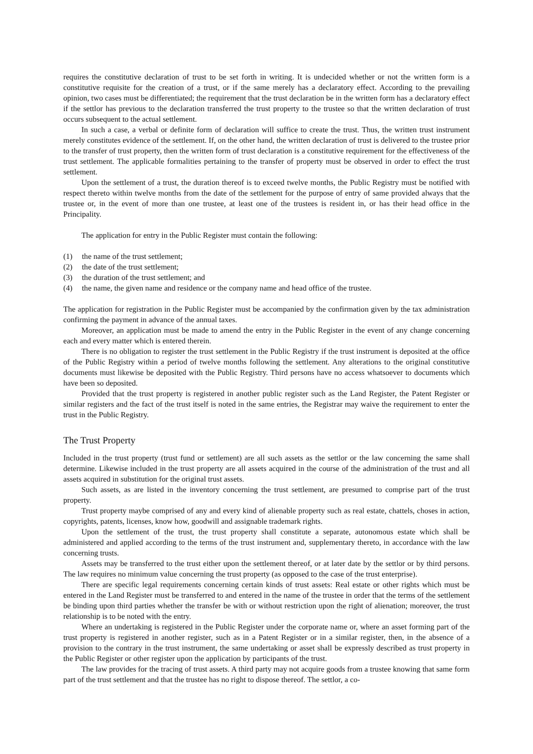requires the constitutive declaration of trust to be set forth in writing. It is undecided whether or not the written form is a constitutive requisite for the creation of a trust, or if the same merely has a declaratory effect. According to the prevailing opinion, two cases must be differentiated; the requirement that the trust declaration be in the written form has a declaratory effect if the settlor has previous to the declaration transferred the trust property to the trustee so that the written declaration of trust occurs subsequent to the actual settlement.
In such a case, a verbal or definite form of declaration will suffice to create the trust. Thus, the written trust instrument merely constitutes evidence of the settlement. If, on the other hand, the written declaration of trust is delivered to the trustee prior to the transfer of trust property, then the written form of trust declaration is a constitutive requirement for the effectiveness of the trust settlement. The applicable formalities pertaining to the transfer of property must be observed in order to effect the trust settlement.
Upon the settlement of a trust, the duration thereof is to exceed twelve months, the Public Registry must be notified with respect thereto within twelve months from the date of the settlement for the purpose of entry of same provided always that the trustee or, in the event of more than one trustee, at least one of the trustees is resident in, or has their head office in the Principality.
The application for entry in the Public Register must contain the following:
(1) the name of the trust settlement;
(2) the date of the trust settlement;
(3) the duration of the trust settlement; and
(4) the name, the given name and residence or the company name and head office of the trustee.
The application for registration in the Public Register must be accompanied by the confirmation given by the tax administration confirming the payment in advance of the annual taxes.
Moreover, an application must be made to amend the entry in the Public Register in the event of any change concerning each and every matter which is entered therein.
There is no obligation to register the trust settlement in the Public Registry if the trust instrument is deposited at the office of the Public Registry within a period of twelve months following the settlement. Any alterations to the original constitutive documents must likewise be deposited with the Public Registry. Third persons have no access whatsoever to documents which have been so deposited.
Provided that the trust property is registered in another public register such as the Land Register, the Patent Register or similar registers and the fact of the trust itself is noted in the same entries, the Registrar may waive the requirement to enter the trust in the Public Registry.
The Trust Property
Included in the trust property (trust fund or settlement) are all such assets as the settlor or the law concerning the same shall determine. Likewise included in the trust property are all assets acquired in the course of the administration of the trust and all assets acquired in substitution for the original trust assets.
Such assets, as are listed in the inventory concerning the trust settlement, are presumed to comprise part of the trust property.
Trust property maybe comprised of any and every kind of alienable property such as real estate, chattels, choses in action, copyrights, patents, licenses, know how, goodwill and assignable trademark rights.
Upon the settlement of the trust, the trust property shall constitute a separate, autonomous estate which shall be administered and applied according to the terms of the trust instrument and, supplementary thereto, in accordance with the law concerning trusts.
Assets may be transferred to the trust either upon the settlement thereof, or at later date by the settlor or by third persons. The law requires no minimum value concerning the trust property (as opposed to the case of the trust enterprise).
There are specific legal requirements concerning certain kinds of trust assets: Real estate or other rights which must be entered in the Land Register must be transferred to and entered in the name of the trustee in order that the terms of the settlement be binding upon third parties whether the transfer be with or without restriction upon the right of alienation; moreover, the trust relationship is to be noted with the entry.
Where an undertaking is registered in the Public Register under the corporate name or, where an asset forming part of the trust property is registered in another register, such as in a Patent Register or in a similar register, then, in the absence of a provision to the contrary in the trust instrument, the same undertaking or asset shall be expressly described as trust property in the Public Register or other register upon the application by participants of the trust.
The law provides for the tracing of trust assets. A third party may not acquire goods from a trustee knowing that same form part of the trust settlement and that the trustee has no right to dispose thereof. The settlor, a co-